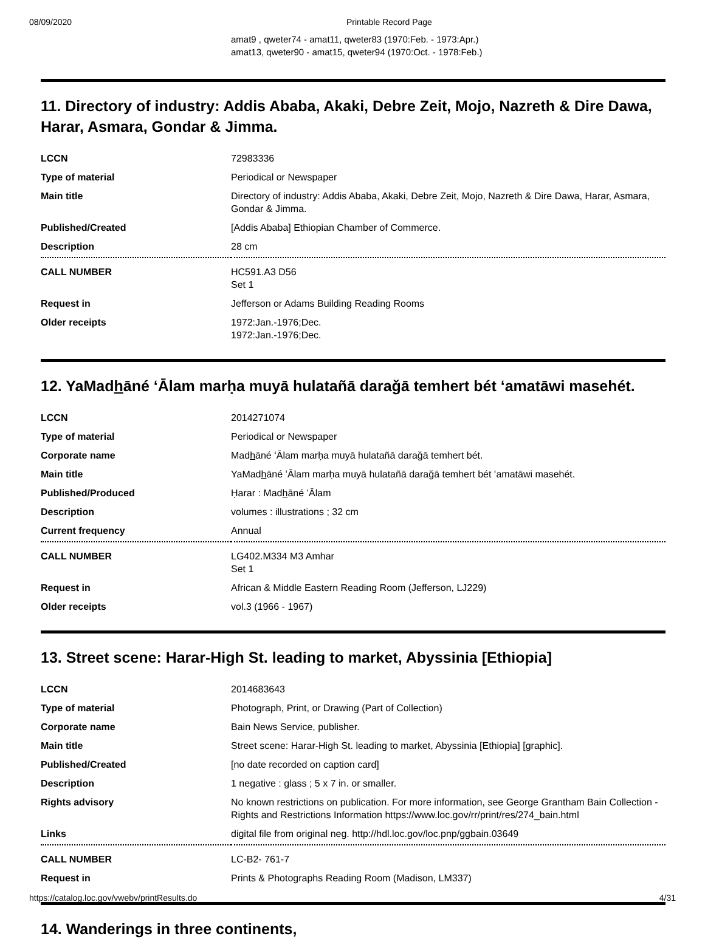08/09/2020 Printable Record Page
amat9 , qweter74 - amat11, qweter83 (1970:Feb. - 1973:Apr.)
amat13, qweter90 - amat15, qweter94 (1970:Oct. - 1978:Feb.)
11. Directory of industry: Addis Ababa, Akaki, Debre Zeit, Mojo, Nazreth & Dire Dawa, Harar, Asmara, Gondar & Jimma.
| LCCN | 72983336 |
| Type of material | Periodical or Newspaper |
| Main title | Directory of industry: Addis Ababa, Akaki, Debre Zeit, Mojo, Nazreth & Dire Dawa, Harar, Asmara, Gondar & Jimma. |
| Published/Created | [Addis Ababa] Ethiopian Chamber of Commerce. |
| Description | 28 cm |
| CALL NUMBER | HC591.A3 D56 Set 1 |
| Request in | Jefferson or Adams Building Reading Rooms |
| Older receipts | 1972:Jan.-1976;Dec. 1972:Jan.-1976;Dec. |
12. YaMadhāné ʻĀlam marḥa muyā hulatañā daraǧā temhert bét ʻamatāwi masehét.
| LCCN | 2014271074 |
| Type of material | Periodical or Newspaper |
| Corporate name | Mad h āné ʻĀlam marḥa muyā hulatañā daraǧā temhert bét. |
| Main title | YaMad h āné ʻĀlam marḥa muyā hulatañā daraǧā temhert bét ʻamatāwi masehét. |
| Published/Produced | Ḥarar : Mad h āné ʻĀlam |
| Description | volumes : illustrations ; 32 cm |
| Current frequency | Annual |
| CALL NUMBER | LG402.M334 M3 Amhar Set 1 |
| Request in | African & Middle Eastern Reading Room (Jefferson, LJ229) |
| Older receipts | vol.3 (1966 - 1967) |
13. Street scene: Harar-High St. leading to market, Abyssinia [Ethiopia]
| LCCN | 2014683643 |
| Type of material | Photograph, Print, or Drawing (Part of Collection) |
| Corporate name | Bain News Service, publisher. |
| Main title | Street scene: Harar-High St. leading to market, Abyssinia [Ethiopia] [graphic]. |
| Published/Created | [no date recorded on caption card] |
| Description | 1 negative : glass ; 5 x 7 in. or smaller. |
| Rights advisory | No known restrictions on publication. For more information, see George Grantham Bain Collection - Rights and Restrictions Information https://www.loc.gov/rr/print/res/274_bain.html |
| Links | digital file from original neg. http://hdl.loc.gov/loc.pnp/ggbain.03649 |
| CALL NUMBER | LC-B2- 761-7 |
| Request in | Prints & Photographs Reading Room (Madison, LM337) |
14. Wanderings in three continents,
https://catalog.loc.gov/vwebv/printResults.do 4/31